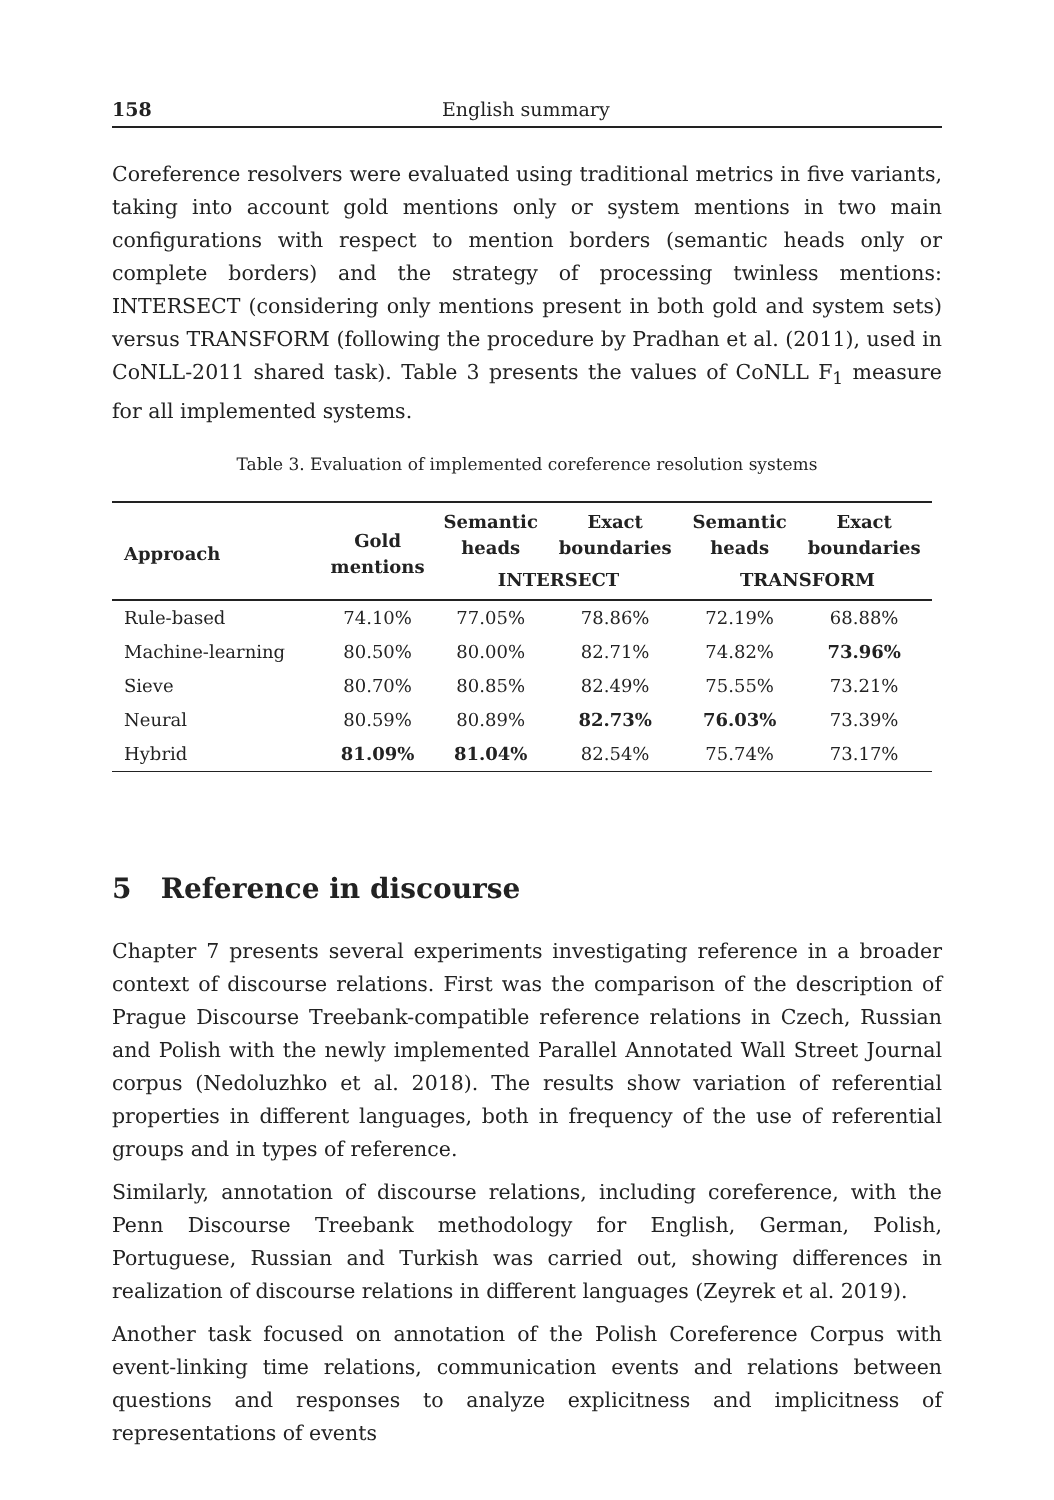158 English summary
Coreference resolvers were evaluated using traditional metrics in five variants, taking into account gold mentions only or system mentions in two main configurations with respect to mention borders (semantic heads only or complete borders) and the strategy of processing twinless mentions: INTERSECT (considering only mentions present in both gold and system sets) versus TRANSFORM (following the procedure by Pradhan et al. (2011), used in CoNLL-2011 shared task). Table 3 presents the values of CoNLL F<sub>1</sub> measure for all implemented systems.
Table 3. Evaluation of implemented coreference resolution systems
| Approach | Gold mentions | Semantic heads | Exact boundaries | Semantic heads | Exact boundaries |
| --- | --- | --- | --- | --- | --- |
| | | INTERSECT | | TRANSFORM | |
| Rule-based | 74.10% | 77.05% | 78.86% | 72.19% | 68.88% |
| Machine-learning | 80.50% | 80.00% | 82.71% | 74.82% | 73.96% |
| Sieve | 80.70% | 80.85% | 82.49% | 75.55% | 73.21% |
| Neural | 80.59% | 80.89% | 82.73% | 76.03% | 73.39% |
| Hybrid | 81.09% | 81.04% | 82.54% | 75.74% | 73.17% |
5 Reference in discourse
Chapter 7 presents several experiments investigating reference in a broader context of discourse relations. First was the comparison of the description of Prague Discourse Treebank-compatible reference relations in Czech, Russian and Polish with the newly implemented Parallel Annotated Wall Street Journal corpus (Nedoluzhko et al. 2018). The results show variation of referential properties in different languages, both in frequency of the use of referential groups and in types of reference.
Similarly, annotation of discourse relations, including coreference, with the Penn Discourse Treebank methodology for English, German, Polish, Portuguese, Russian and Turkish was carried out, showing differences in realization of discourse relations in different languages (Zeyrek et al. 2019).
Another task focused on annotation of the Polish Coreference Corpus with event-linking time relations, communication events and relations between questions and responses to analyze explicitness and implicitness of representations of events